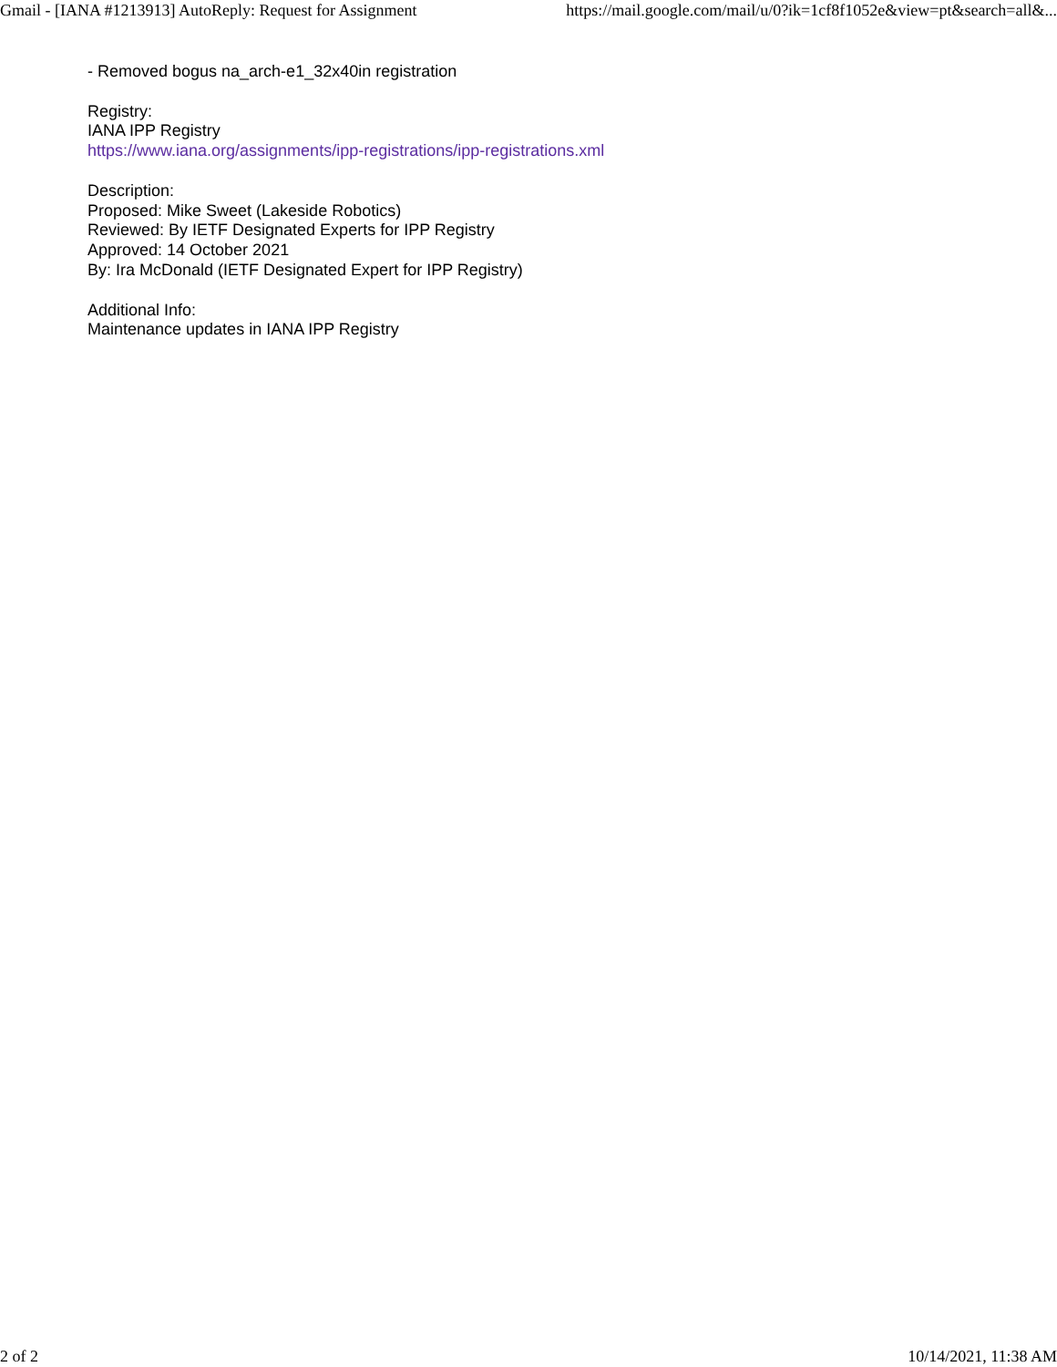Gmail - [IANA #1213913] AutoReply: Request for Assignment https://mail.google.com/mail/u/0?ik=1cf8f1052e&view=pt&search=all&...
- Removed bogus na_arch-e1_32x40in registration
Registry:
IANA IPP Registry
https://www.iana.org/assignments/ipp-registrations/ipp-registrations.xml
Description:
Proposed: Mike Sweet (Lakeside Robotics)
Reviewed: By IETF Designated Experts for IPP Registry
Approved: 14 October 2021
By: Ira McDonald (IETF Designated Expert for IPP Registry)
Additional Info:
Maintenance updates in IANA IPP Registry
2 of 2 10/14/2021, 11:38 AM